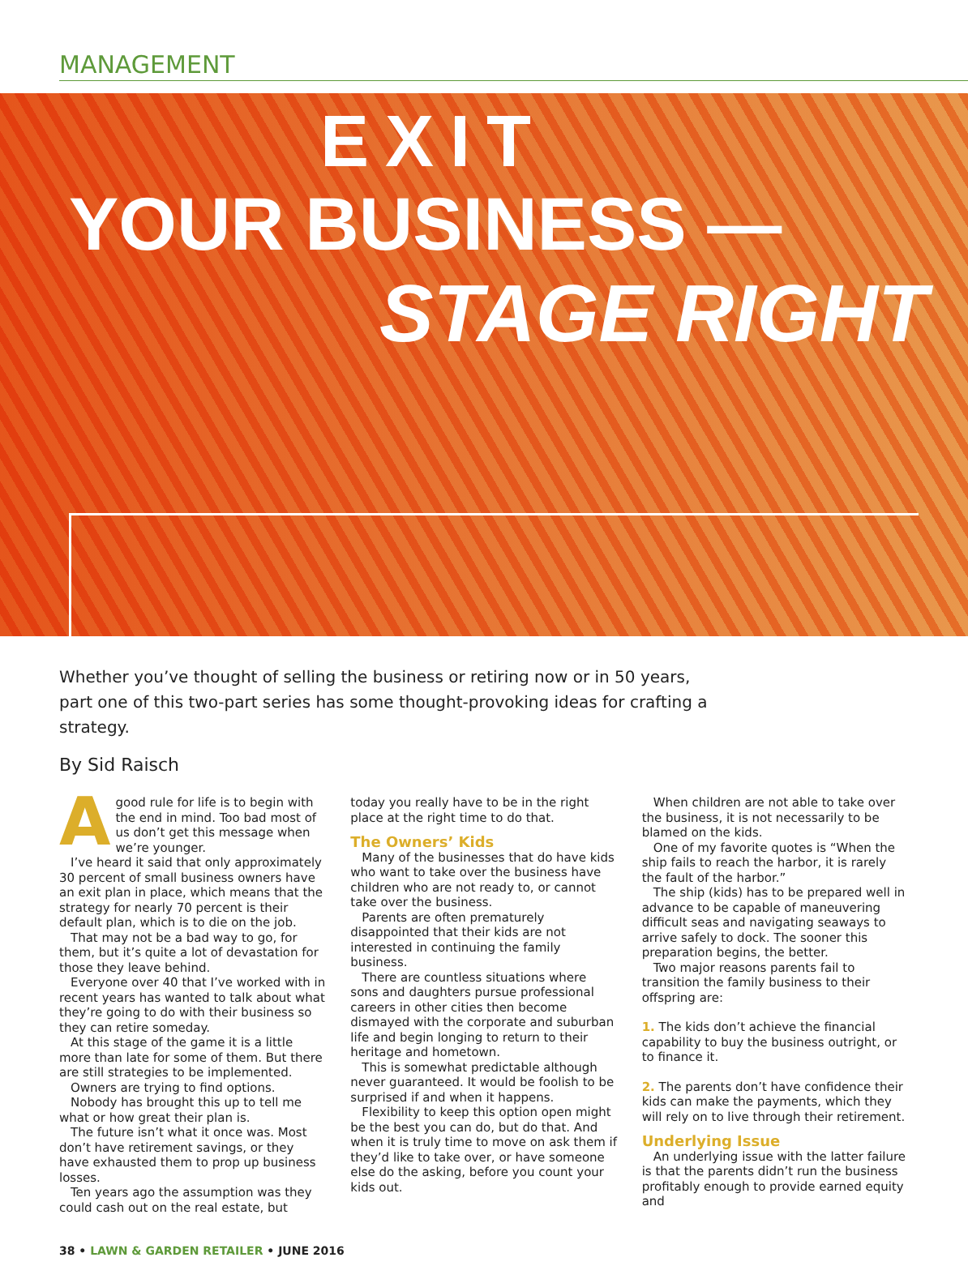MANAGEMENT
EXIT
YOUR BUSINESS —
STAGE RIGHT
Whether you’ve thought of selling the business or retiring now or in 50 years, part one of this two-part series has some thought-provoking ideas for crafting a strategy.
By Sid Raisch
Agood rule for life is to begin with the end in mind. Too bad most of us don’t get this message when we’re younger.
I’ve heard it said that only approximately 30 percent of small business owners have an exit plan in place, which means that the strategy for nearly 70 percent is their default plan, which is to die on the job.
That may not be a bad way to go, for them, but it’s quite a lot of devastation for those they leave behind.
Everyone over 40 that I’ve worked with in recent years has wanted to talk about what they’re going to do with their business so they can retire someday.
At this stage of the game it is a little more than late for some of them. But there are still strategies to be implemented.
Owners are trying to find options.
Nobody has brought this up to tell me what or how great their plan is.
The future isn’t what it once was. Most don’t have retirement savings, or they have exhausted them to prop up business losses.
Ten years ago the assumption was they could cash out on the real estate, but today you really have to be in the right place at the right time to do that.
The Owners’ Kids
Many of the businesses that do have kids who want to take over the business have children who are not ready to, or cannot take over the business.
Parents are often prematurely disappointed that their kids are not interested in continuing the family business.
There are countless situations where sons and daughters pursue professional careers in other cities then become dismayed with the corporate and suburban life and begin longing to return to their heritage and hometown.
This is somewhat predictable although never guaranteed. It would be foolish to be surprised if and when it happens.
Flexibility to keep this option open might be the best you can do, but do that. And when it is truly time to move on ask them if they’d like to take over, or have someone else do the asking, before you count your kids out.
When children are not able to take over the business, it is not necessarily to be blamed on the kids.
One of my favorite quotes is “When the ship fails to reach the harbor, it is rarely the fault of the harbor.”
The ship (kids) has to be prepared well in advance to be capable of maneuvering difficult seas and navigating seaways to arrive safely to dock. The sooner this preparation begins, the better.
Two major reasons parents fail to transition the family business to their offspring are:
1. The kids don’t achieve the financial capability to buy the business outright, or to finance it.
2. The parents don’t have confidence their kids can make the payments, which they will rely on to live through their retirement.
Underlying Issue
An underlying issue with the latter failure is that the parents didn’t run the business profitably enough to provide earned equity and
38 • LAWN & GARDEN RETAILER • JUNE 2016